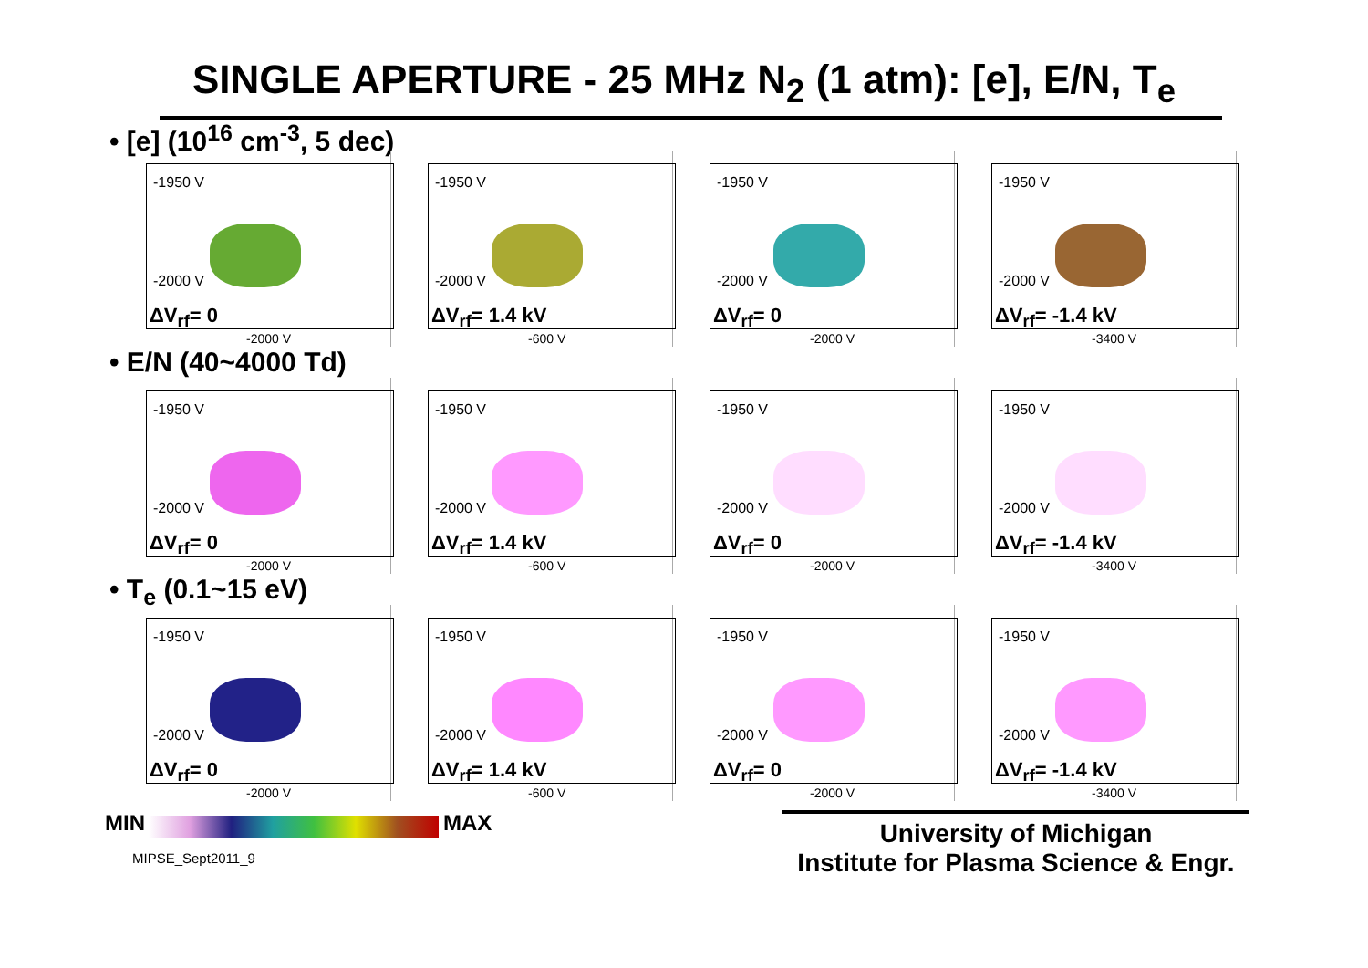SINGLE APERTURE - 25 MHz N<sub>2</sub> (1 atm): [e], E/N, T<sub>e</sub>
• [e] (10<sup>16</sup> cm<sup>-3</sup>, 5 dec)
-1950 V
-2000 V
ΔV<sub>rf</sub>= 0
-2000 V
-1950 V
-2000 V
ΔV<sub>rf</sub>= 1.4 kV
-600 V
-1950 V
-2000 V
ΔV<sub>rf</sub>= 0
-2000 V
-1950 V
-2000 V
ΔV<sub>rf</sub>= -1.4 kV
-3400 V
• E/N (40~4000 Td)
-1950 V
-2000 V
ΔV<sub>rf</sub>= 0
-2000 V
-1950 V
-2000 V
ΔV<sub>rf</sub>= 1.4 kV
-600 V
-1950 V
-2000 V
ΔV<sub>rf</sub>= 0
-2000 V
-1950 V
-2000 V
ΔV<sub>rf</sub>= -1.4 kV
-3400 V
• T<sub>e</sub> (0.1~15 eV)
-1950 V
-2000 V
ΔV<sub>rf</sub>= 0
-2000 V
-1950 V
-2000 V
ΔV<sub>rf</sub>= 1.4 kV
-600 V
-1950 V
-2000 V
ΔV<sub>rf</sub>= 0
-2000 V
-1950 V
-2000 V
ΔV<sub>rf</sub>= -1.4 kV
-3400 V
MIN MAX
MIPSE_Sept2011_9
University of Michigan
Institute for Plasma Science & Engr.